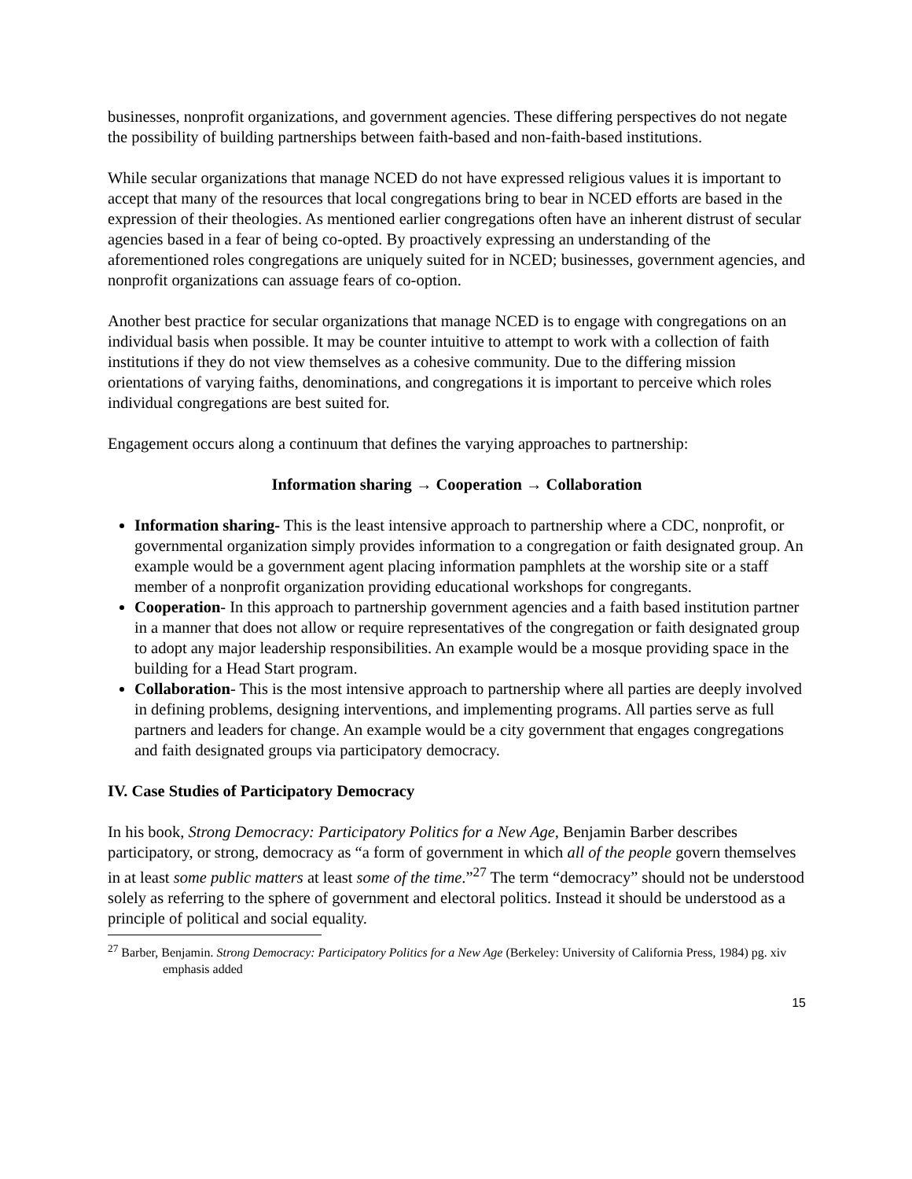businesses, nonprofit organizations, and government agencies. These differing perspectives do not negate the possibility of building partnerships between faith-based and non-faith-based institutions.
While secular organizations that manage NCED do not have expressed religious values it is important to accept that many of the resources that local congregations bring to bear in NCED efforts are based in the expression of their theologies. As mentioned earlier congregations often have an inherent distrust of secular agencies based in a fear of being co-opted. By proactively expressing an understanding of the aforementioned roles congregations are uniquely suited for in NCED; businesses, government agencies, and nonprofit organizations can assuage fears of co-option.
Another best practice for secular organizations that manage NCED is to engage with congregations on an individual basis when possible. It may be counter intuitive to attempt to work with a collection of faith institutions if they do not view themselves as a cohesive community. Due to the differing mission orientations of varying faiths, denominations, and congregations it is important to perceive which roles individual congregations are best suited for.
Engagement occurs along a continuum that defines the varying approaches to partnership:
Information sharing → Cooperation → Collaboration
Information sharing- This is the least intensive approach to partnership where a CDC, nonprofit, or governmental organization simply provides information to a congregation or faith designated group. An example would be a government agent placing information pamphlets at the worship site or a staff member of a nonprofit organization providing educational workshops for congregants.
Cooperation- In this approach to partnership government agencies and a faith based institution partner in a manner that does not allow or require representatives of the congregation or faith designated group to adopt any major leadership responsibilities. An example would be a mosque providing space in the building for a Head Start program.
Collaboration- This is the most intensive approach to partnership where all parties are deeply involved in defining problems, designing interventions, and implementing programs. All parties serve as full partners and leaders for change. An example would be a city government that engages congregations and faith designated groups via participatory democracy.
IV. Case Studies of Participatory Democracy
In his book, Strong Democracy: Participatory Politics for a New Age, Benjamin Barber describes participatory, or strong, democracy as “a form of government in which all of the people govern themselves in at least some public matters at least some of the time.”<sup>27</sup> The term “democracy” should not be understood solely as referring to the sphere of government and electoral politics. Instead it should be understood as a principle of political and social equality.
<sup>27</sup> Barber, Benjamin. Strong Democracy: Participatory Politics for a New Age (Berkeley: University of California Press, 1984) pg. xiv emphasis added
15